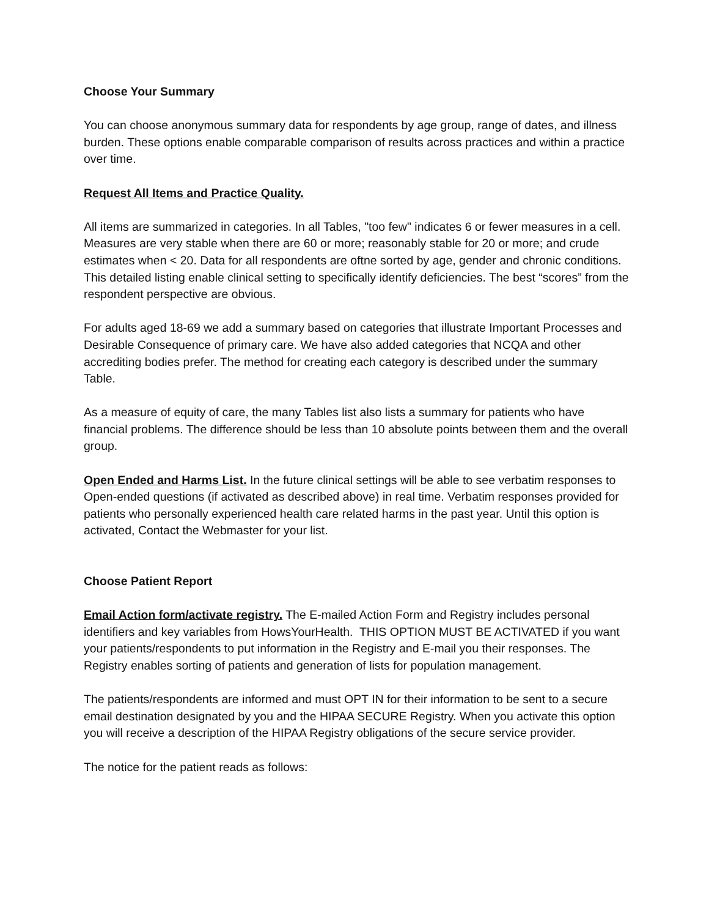Choose Your Summary
You can choose anonymous summary data for respondents by age group, range of dates, and illness burden. These options enable comparable comparison of results across practices and within a practice over time.
Request All Items and Practice Quality.
All items are summarized in categories. In all Tables, "too few" indicates 6 or fewer measures in a cell. Measures are very stable when there are 60 or more; reasonably stable for 20 or more; and crude estimates when < 20. Data for all respondents are oftne sorted by age, gender and chronic conditions. This detailed listing enable clinical setting to specifically identify deficiencies. The best “scores” from the respondent perspective are obvious.
For adults aged 18-69 we add a summary based on categories that illustrate Important Processes and Desirable Consequence of primary care. We have also added categories that NCQA and other accrediting bodies prefer. The method for creating each category is described under the summary Table.
As a measure of equity of care, the many Tables list also lists a summary for patients who have financial problems. The difference should be less than 10 absolute points between them and the overall group.
Open Ended and Harms List. In the future clinical settings will be able to see verbatim responses to Open-ended questions (if activated as described above) in real time. Verbatim responses provided for patients who personally experienced health care related harms in the past year. Until this option is activated, Contact the Webmaster for your list.
Choose Patient Report
Email Action form/activate registry. The E-mailed Action Form and Registry includes personal identifiers and key variables from HowsYourHealth. THIS OPTION MUST BE ACTIVATED if you want your patients/respondents to put information in the Registry and E-mail you their responses. The Registry enables sorting of patients and generation of lists for population management.
The patients/respondents are informed and must OPT IN for their information to be sent to a secure email destination designated by you and the HIPAA SECURE Registry. When you activate this option you will receive a description of the HIPAA Registry obligations of the secure service provider.
The notice for the patient reads as follows: